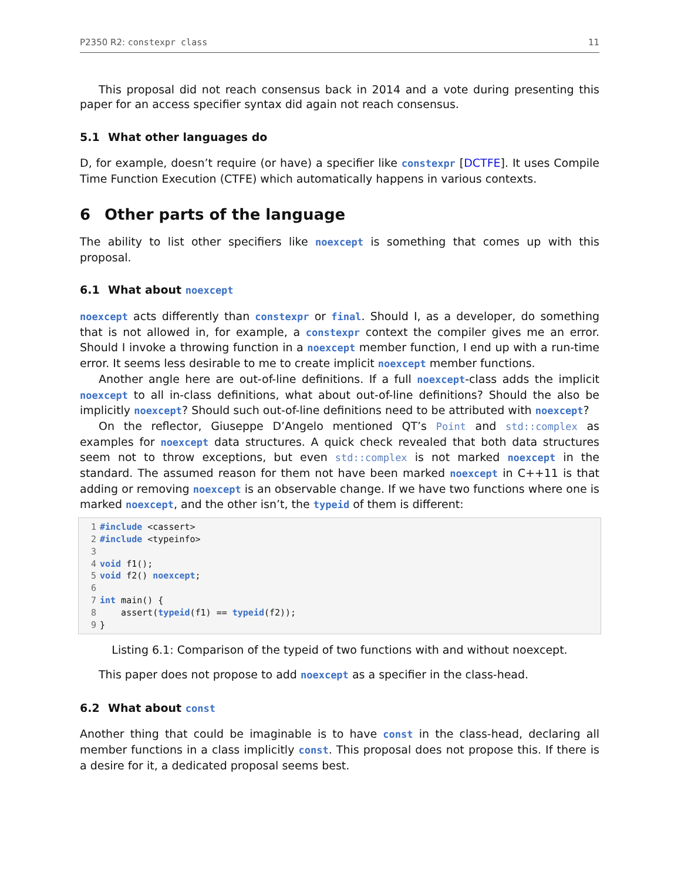P2350 R2: constexpr class 11
This proposal did not reach consensus back in 2014 and a vote during presenting this paper for an access specifier syntax did again not reach consensus.
5.1 What other languages do
D, for example, doesn’t require (or have) a specifier like constexpr [DCTFE]. It uses Compile Time Function Execution (CTFE) which automatically happens in various contexts.
6 Other parts of the language
The ability to list other specifiers like noexcept is something that comes up with this proposal.
6.1 What about noexcept
noexcept acts differently than constexpr or final. Should I, as a developer, do something that is not allowed in, for example, a constexpr context the compiler gives me an error. Should I invoke a throwing function in a noexcept member function, I end up with a run-time error. It seems less desirable to me to create implicit noexcept member functions.
Another angle here are out-of-line definitions. If a full noexcept-class adds the implicit noexcept to all in-class definitions, what about out-of-line definitions? Should the also be implicitly noexcept? Should such out-of-line definitions need to be attributed with noexcept?
On the reflector, Giuseppe D’Angelo mentioned QT’s Point and std::complex as examples for noexcept data structures. A quick check revealed that both data structures seem not to throw exceptions, but even std::complex is not marked noexcept in the standard. The assumed reason for them not have been marked noexcept in C++11 is that adding or removing noexcept is an observable change. If we have two functions where one is marked noexcept, and the other isn’t, the typeid of them is different:
1#include <cassert>
2#include <typeinfo>
3
4 void f1();
5 void f2() noexcept;
6
7 int main() {
8    assert(typeid(f1) == typeid(f2));
9}
Listing 6.1: Comparison of the typeid of two functions with and without noexcept.
This paper does not propose to add noexcept as a specifier in the class-head.
6.2 What about const
Another thing that could be imaginable is to have const in the class-head, declaring all member functions in a class implicitly const. This proposal does not propose this. If there is a desire for it, a dedicated proposal seems best.